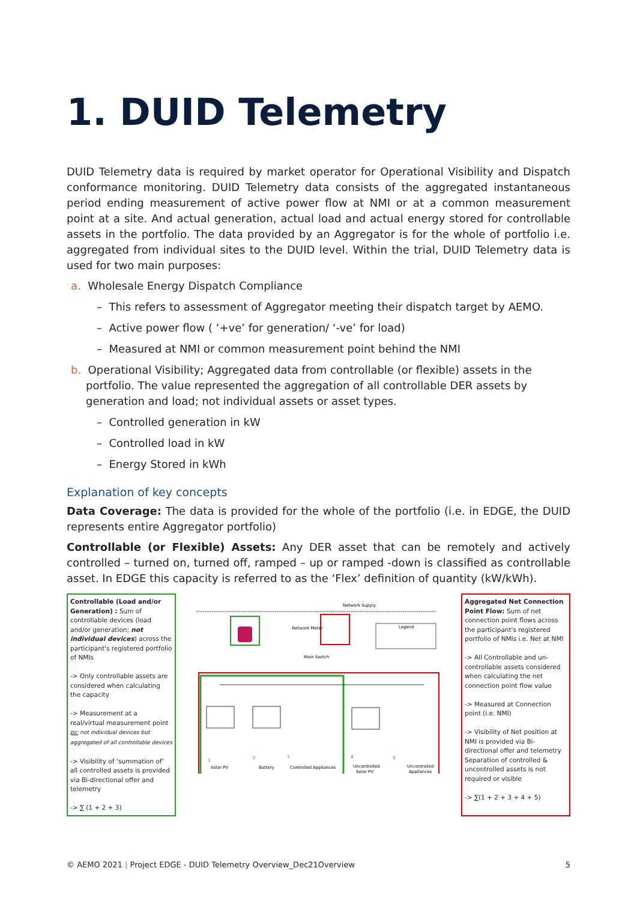1. DUID Telemetry
DUID Telemetry data is required by market operator for Operational Visibility and Dispatch conformance monitoring. DUID Telemetry data consists of the aggregated instantaneous period ending measurement of active power flow at NMI or at a common measurement point at a site. And actual generation, actual load and actual energy stored for controllable assets in the portfolio. The data provided by an Aggregator is for the whole of portfolio i.e. aggregated from individual sites to the DUID level. Within the trial, DUID Telemetry data is used for two main purposes:
a. Wholesale Energy Dispatch Compliance
– This refers to assessment of Aggregator meeting their dispatch target by AEMO.
– Active power flow ( ‘+ve’ for generation/ ‘-ve’ for load)
– Measured at NMI or common measurement point behind the NMI
b. Operational Visibility; Aggregated data from controllable (or flexible) assets in the portfolio. The value represented the aggregation of all controllable DER assets by generation and load; not individual assets or asset types.
– Controlled generation in kW
– Controlled load in kW
– Energy Stored in kWh
Explanation of key concepts
Data Coverage: The data is provided for the whole of the portfolio (i.e. in EDGE, the DUID represents entire Aggregator portfolio)
Controllable (or Flexible) Assets: Any DER asset that can be remotely and actively controlled – turned on, turned off, ramped – up or ramped -down is classified as controllable asset. In EDGE this capacity is referred to as the ‘Flex’ definition of quantity (kW/kWh).
Controllable (Load and/or Generation) : Sum of controllable devices (load and/or generation; not individual devices) across the participant's registered portfolio of NMIs
-> Only controllable assets are considered when calculating the capacity
-> Measurement at a real/virtual measurement point
ps: not individual devices but aggregated of all controllable devices
-> Visibility of ‘summation of’ all controlled assets is provided via Bi-directional offer and telemetry
-> ∑ (1 + 2 + 3)
Network Supply
Network Meter
Main Switch
Legend
Solar PV
Battery
Controlled Appliances
Uncontrolled
Solar PV
Uncontrolled
Appliances
1
2
3
4
5
Aggregated Net Connection Point Flow: Sum of net connection point flows across the participant's registered portfolio of NMIs i.e. Net at NMI
-> All Controllable and un-controllable assets considered when calculating the net connection point flow value
-> Measured at Connection point (i.e. NMI)
-> Visibility of Net position at NMI is provided via Bi-directional offer and telemetry Separation of controlled & uncontrolled assets is not required or visible
-> ∑(1 + 2 + 3 + 4 + 5)
© AEMO 2021 | Project EDGE - DUID Telemetry Overview_Dec21Overview 5